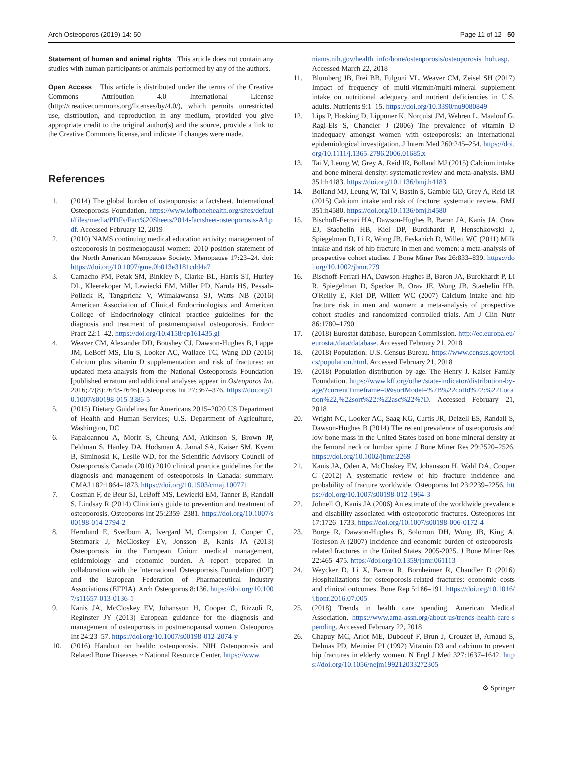Arch Osteoporos (2019) 14: 50 Page 11 of 12 50
Statement of human and animal rights This article does not contain any studies with human participants or animals performed by any of the authors.
Open Access This article is distributed under the terms of the Creative Commons Attribution 4.0 International License (http://creativecommons.org/licenses/by/4.0/), which permits unrestricted use, distribution, and reproduction in any medium, provided you give appropriate credit to the original author(s) and the source, provide a link to the Creative Commons license, and indicate if changes were made.
References
1. (2014) The global burden of osteoporosis: a factsheet. International Osteoporosis Foundation. https://www.iofbonehealth.org/sites/default/files/media/PDFs/Fact%20Sheets/2014-factsheet-osteoporosis-A4.pdf. Accessed February 12, 2019
2. (2010) NAMS continuing medical education activity: management of osteoporosis in postmenopausal women: 2010 position statement of the North American Menopause Society. Menopause 17:23–24. doi: https://doi.org/10.1097/gme.0b013e3181cdd4a7
3. Camacho PM, Petak SM, Binkley N, Clarke BL, Harris ST, Hurley DL, Kleerekoper M, Lewiecki EM, Miller PD, Narula HS, Pessah-Pollack R, Tangpricha V, Wimalawansa SJ, Watts NB (2016) American Association of Clinical Endocrinologists and American College of Endocrinology clinical practice guidelines for the diagnosis and treatment of postmenopausal osteoporosis. Endocr Pract 22:1–42. https://doi.org/10.4158/ep161435.gl
4. Weaver CM, Alexander DD, Boushey CJ, Dawson-Hughes B, Lappe JM, LeBoff MS, Liu S, Looker AC, Wallace TC, Wang DD (2016) Calcium plus vitamin D supplementation and risk of fractures: an updated meta-analysis from the National Osteoporosis Foundation [published erratum and additional analyses appear in Osteoporos Int. 2016;27(8):2643-2646]. Osteoporos Int 27:367–376. https://doi.org/10.1007/s00198-015-3386-5
5. (2015) Dietary Guidelines for Americans 2015–2020 US Department of Health and Human Services; U.S. Department of Agriculture, Washington, DC
6. Papaioannou A, Morin S, Cheung AM, Atkinson S, Brown JP, Feldman S, Hanley DA, Hodsman A, Jamal SA, Kaiser SM, Kvern B, Siminoski K, Leslie WD, for the Scientific Advisory Council of Osteoporosis Canada (2010) 2010 clinical practice guidelines for the diagnosis and management of osteoporosis in Canada: summary. CMAJ 182:1864–1873. https://doi.org/10.1503/cmaj.100771
7. Cosman F, de Beur SJ, LeBoff MS, Lewiecki EM, Tanner B, Randall S, Lindsay R (2014) Clinician's guide to prevention and treatment of osteoporosis. Osteoporos Int 25:2359–2381. https://doi.org/10.1007/s00198-014-2794-2
8. Hernlund E, Svedbom A, Ivergard M, Compston J, Cooper C, Stenmark J, McCloskey EV, Jonsson B, Kanis JA (2013) Osteoporosis in the European Union: medical management, epidemiology and economic burden. A report prepared in collaboration with the International Osteoporosis Foundation (IOF) and the European Federation of Pharmaceutical Industry Associations (EFPIA). Arch Osteoporos 8:136. https://doi.org/10.1007/s11657-013-0136-1
9. Kanis JA, McCloskey EV, Johansson H, Cooper C, Rizzoli R, Reginster JY (2013) European guidance for the diagnosis and management of osteoporosis in postmenopausal women. Osteoporos Int 24:23–57. https://doi.org/10.1007/s00198-012-2074-y
10. (2016) Handout on health: osteoporosis. NIH Osteoporosis and Related Bone Diseases ~ National Resource Center. https://www.
niams.nih.gov/health_info/bone/osteoporosis/osteoporosis_hoh.asp. Accessed March 22, 2018
11. Blumberg JB, Frei BB, Fulgoni VL, Weaver CM, Zeisel SH (2017) Impact of frequency of multi-vitamin/multi-mineral supplement intake on nutritional adequacy and nutrient deficiencies in U.S. adults. Nutrients 9:1–15. https://doi.org/10.3390/nu9080849
12. Lips P, Hosking D, Lippuner K, Norquist JM, Wehren L, Maalouf G, Ragi-Eis S, Chandler J (2006) The prevalence of vitamin D inadequacy amongst women with osteoporosis: an international epidemiological investigation. J Intern Med 260:245–254. https://doi.org/10.1111/j.1365-2796.2006.01685.x
13. Tai V, Leung W, Grey A, Reid IR, Bolland MJ (2015) Calcium intake and bone mineral density: systematic review and meta-analysis. BMJ 351:h4183. https://doi.org/10.1136/bmj.h4183
14. Bolland MJ, Leung W, Tai V, Bastin S, Gamble GD, Grey A, Reid IR (2015) Calcium intake and risk of fracture: systematic review. BMJ 351:h4580. https://doi.org/10.1136/bmj.h4580
15. Bischoff-Ferrari HA, Dawson-Hughes B, Baron JA, Kanis JA, Orav EJ, Staehelin HB, Kiel DP, Burckhardt P, Henschkowski J, Spiegelman D, Li R, Wong JB, Feskanich D, Willett WC (2011) Milk intake and risk of hip fracture in men and women: a meta-analysis of prospective cohort studies. J Bone Miner Res 26:833–839. https://doi.org/10.1002/jbmr.279
16. Bischoff-Ferrari HA, Dawson-Hughes B, Baron JA, Burckhardt P, Li R, Spiegelman D, Specker B, Orav JE, Wong JB, Staehelin HB, O'Reilly E, Kiel DP, Willett WC (2007) Calcium intake and hip fracture risk in men and women: a meta-analysis of prospective cohort studies and randomized controlled trials. Am J Clin Nutr 86:1780–1790
17. (2018) Eurostat database. European Commission. http://ec.europa.eu/eurostat/data/database. Accessed February 21, 2018
18. (2018) Population. U.S. Census Bureau. https://www.census.gov/topics/population.html. Accessed February 21, 2018
19. (2018) Population distribution by age. The Henry J. Kaiser Family Foundation. https://www.kff.org/other/state-indicator/distribution-by-age/?currentTimeframe=0&sortModel=%7B%22colId%22:%22Location%22,%22sort%22:%22asc%22%7D. Accessed February 21, 2018
20. Wright NC, Looker AC, Saag KG, Curtis JR, Delzell ES, Randall S, Dawson-Hughes B (2014) The recent prevalence of osteoporosis and low bone mass in the United States based on bone mineral density at the femoral neck or lumbar spine. J Bone Miner Res 29:2520–2526. https://doi.org/10.1002/jbmr.2269
21. Kanis JA, Oden A, McCloskey EV, Johansson H, Wahl DA, Cooper C (2012) A systematic review of hip fracture incidence and probability of fracture worldwide. Osteoporos Int 23:2239–2256. https://doi.org/10.1007/s00198-012-1964-3
22. Johnell O, Kanis JA (2006) An estimate of the worldwide prevalence and disability associated with osteoporotic fractures. Osteoporos Int 17:1726–1733. https://doi.org/10.1007/s00198-006-0172-4
23. Burge R, Dawson-Hughes B, Solomon DH, Wong JB, King A, Tosteson A (2007) Incidence and economic burden of osteoporosis-related fractures in the United States, 2005-2025. J Bone Miner Res 22:465–475. https://doi.org/10.1359/jbmr.061113
24. Weycker D, Li X, Barron R, Bornheimer R, Chandler D (2016) Hospitalizations for osteoporosis-related fractures: economic costs and clinical outcomes. Bone Rep 5:186–191. https://doi.org/10.1016/j.bonr.2016.07.005
25. (2018) Trends in health care spending. American Medical Association. https://www.ama-assn.org/about-us/trends-health-care-spending. Accessed February 22, 2018
26. Chapuy MC, Arlot ME, Duboeuf F, Brun J, Crouzet B, Arnaud S, Delmas PD, Meunier PJ (1992) Vitamin D3 and calcium to prevent hip fractures in elderly women. N Engl J Med 327:1637–1642. https://doi.org/10.1056/nejm199212033272305
⚙ Springer